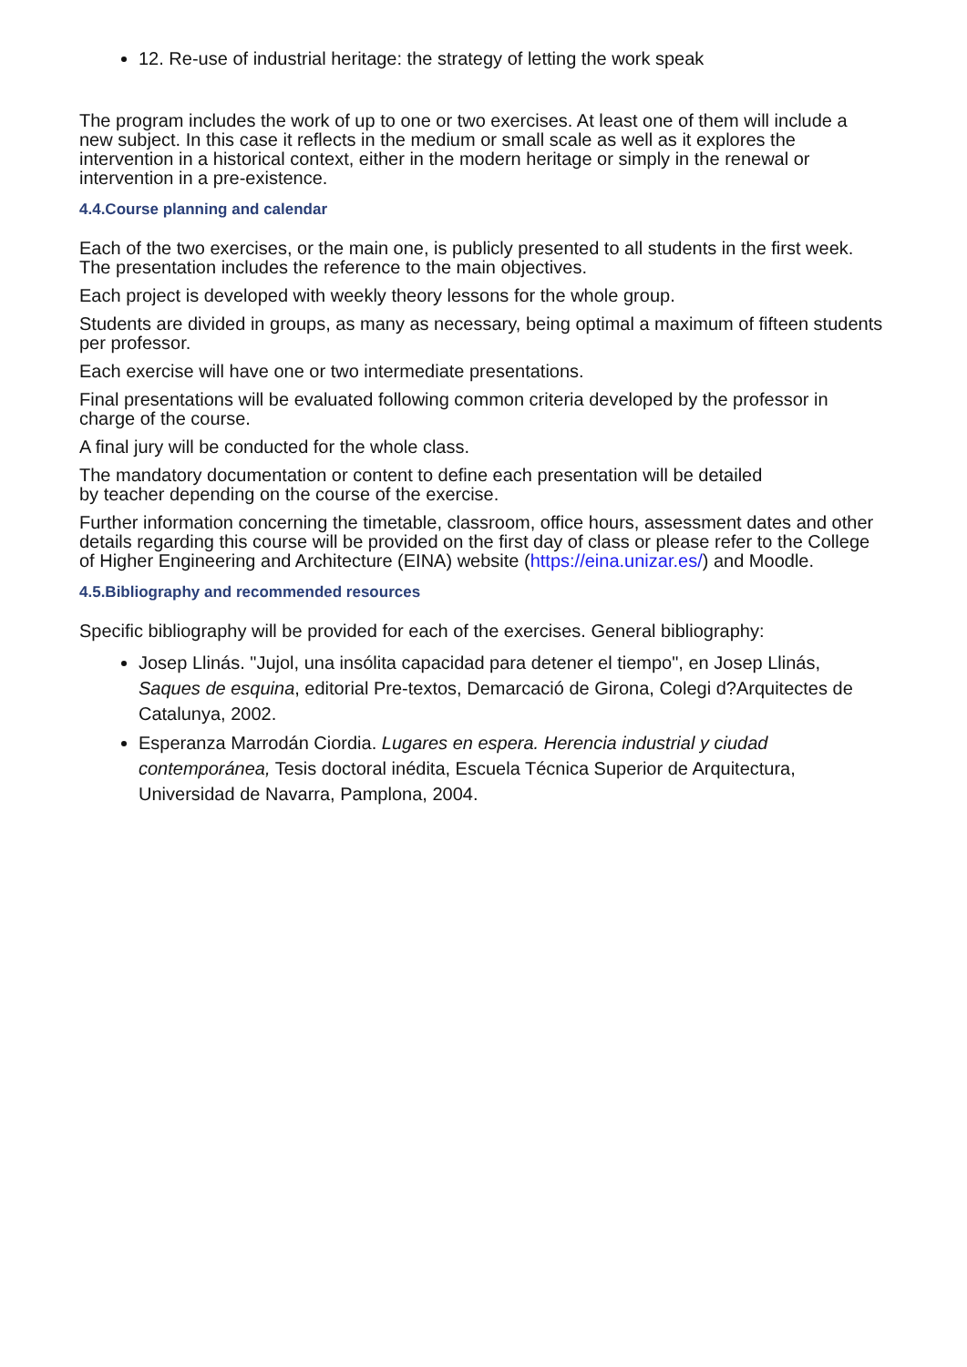12. Re-use of industrial heritage: the strategy of letting the work speak
The program includes the work of up to one or two exercises. At least one of them will include a new subject. In this case it reflects in the medium or small scale as well as it explores the intervention in a historical context, either in the modern heritage or simply in the renewal or intervention in a pre-existence.
4.4.Course planning and calendar
Each of the two exercises, or the main one, is publicly presented to all students in the first week. The presentation includes the reference to the main objectives.
Each project is developed with weekly theory lessons for the whole group.
Students are divided in groups, as many as necessary, being optimal a maximum of fifteen students per professor.
Each exercise will have one or two intermediate presentations.
Final presentations will be evaluated following common criteria developed by the professor in charge of the course.
A final jury will be conducted for the whole class.
The mandatory documentation or content to define each presentation will be detailed
by teacher depending on the course of the exercise.
Further information concerning the timetable, classroom, office hours, assessment dates and other details regarding this course will be provided on the first day of class or please refer to the College of Higher Engineering and Architecture (EINA) website (https://eina.unizar.es/) and Moodle.
4.5.Bibliography and recommended resources
Specific bibliography will be provided for each of the exercises. General bibliography:
Josep Llinás. "Jujol, una insólita capacidad para detener el tiempo", en Josep Llinás, Saques de esquina, editorial Pre-textos, Demarcació de Girona, Colegi d?Arquitectes de Catalunya, 2002.
Esperanza Marrodán Ciordia. Lugares en espera. Herencia industrial y ciudad contemporánea, Tesis doctoral inédita, Escuela Técnica Superior de Arquitectura, Universidad de Navarra, Pamplona, 2004.